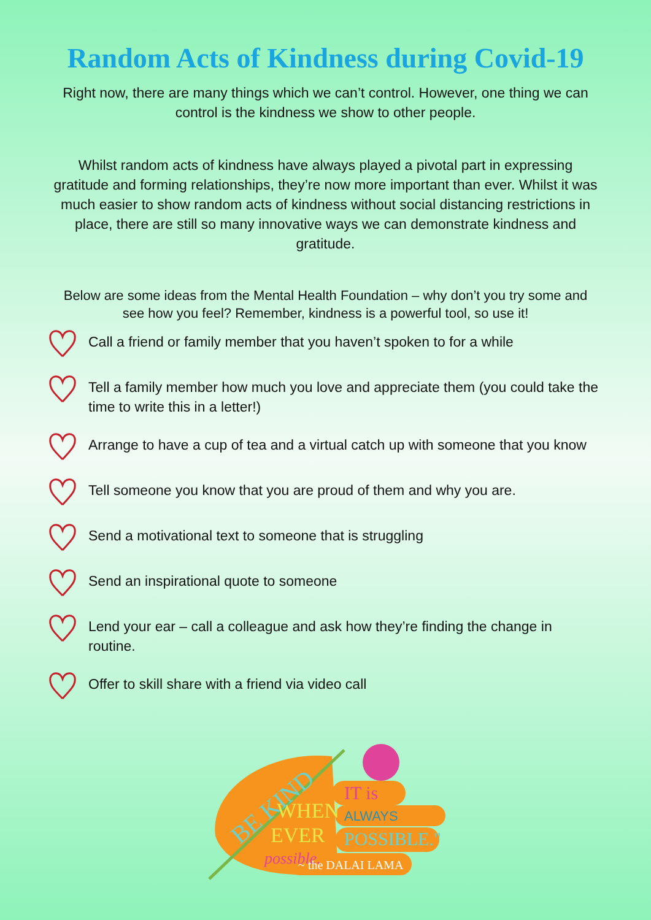Random Acts of Kindness during Covid-19
Right now, there are many things which we can’t control. However, one thing we can control is the kindness we show to other people.
Whilst random acts of kindness have always played a pivotal part in expressing gratitude and forming relationships, they’re now more important than ever. Whilst it was much easier to show random acts of kindness without social distancing restrictions in place, there are still so many innovative ways we can demonstrate kindness and gratitude.
Below are some ideas from the Mental Health Foundation – why don’t you try some and see how you feel? Remember, kindness is a powerful tool, so use it!
Call a friend or family member that you haven’t spoken to for a while
Tell a family member how much you love and appreciate them (you could take the time to write this in a letter!)
Arrange to have a cup of tea and a virtual catch up with someone that you know
Tell someone you know that you are proud of them and why you are.
Send a motivational text to someone that is struggling
Send an inspirational quote to someone
Lend your ear – call a colleague and ask how they’re finding the change in routine.
Offer to skill share with a friend via video call
BE KIND
WHEN
EVER
possible.
IT is
ALWAYS
POSSIBLE."
~ the DALAI LAMA